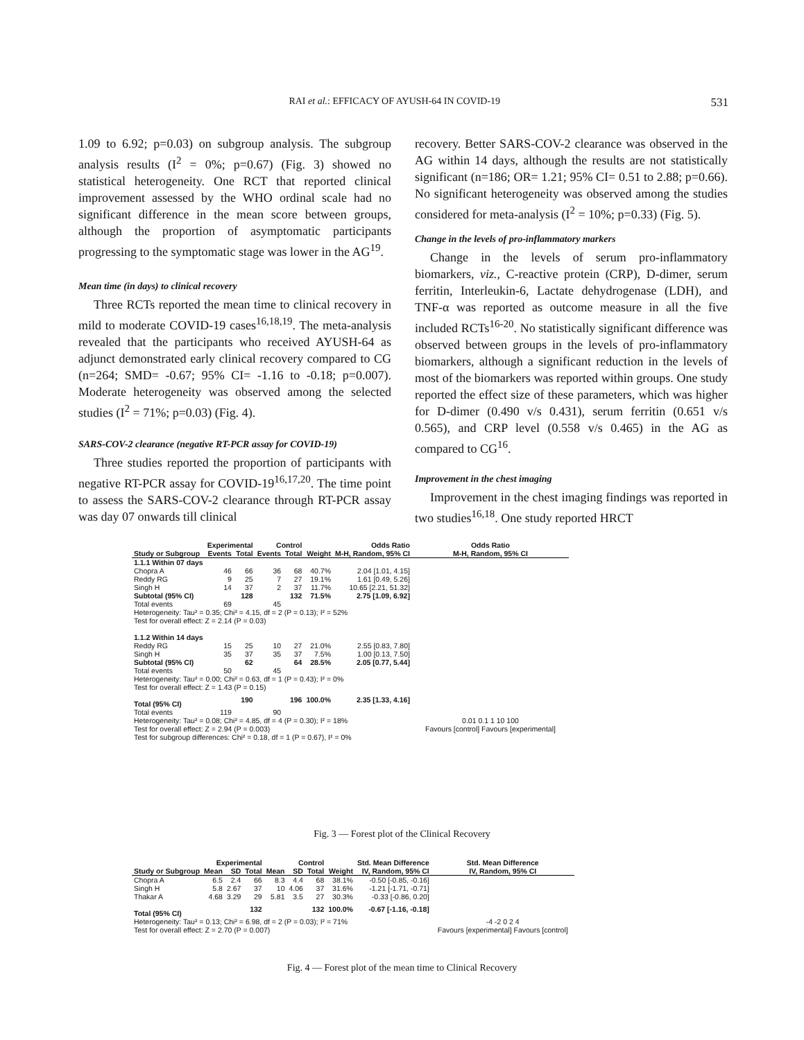RAI et al.: EFFICACY OF AYUSH-64 IN COVID-19 531
1.09 to 6.92; p=0.03) on subgroup analysis. The subgroup analysis results (I<sup>2</sup> = 0%; p=0.67) (Fig. 3) showed no statistical heterogeneity. One RCT that reported clinical improvement assessed by the WHO ordinal scale had no significant difference in the mean score between groups, although the proportion of asymptomatic participants progressing to the symptomatic stage was lower in the AG<sup>19</sup>.
Mean time (in days) to clinical recovery
Three RCTs reported the mean time to clinical recovery in mild to moderate COVID-19 cases<sup>16,18,19</sup>. The meta-analysis revealed that the participants who received AYUSH-64 as adjunct demonstrated early clinical recovery compared to CG (n=264; SMD= -0.67; 95% CI= -1.16 to -0.18; p=0.007). Moderate heterogeneity was observed among the selected studies (I<sup>2</sup> = 71%; p=0.03) (Fig. 4).
SARS-COV-2 clearance (negative RT-PCR assay for COVID-19)
Three studies reported the proportion of participants with negative RT-PCR assay for COVID-19<sup>16,17,20</sup>. The time point to assess the SARS-COV-2 clearance through RT-PCR assay was day 07 onwards till clinical
recovery. Better SARS-COV-2 clearance was observed in the AG within 14 days, although the results are not statistically significant (n=186; OR= 1.21; 95% CI= 0.51 to 2.88; p=0.66). No significant heterogeneity was observed among the studies considered for meta-analysis (I<sup>2</sup> = 10%; p=0.33) (Fig. 5).
Change in the levels of pro-inflammatory markers
Change in the levels of serum pro-inflammatory biomarkers, viz., C-reactive protein (CRP), D-dimer, serum ferritin, Interleukin-6, Lactate dehydrogenase (LDH), and TNF-α was reported as outcome measure in all the five included RCTs<sup>16-20</sup>. No statistically significant difference was observed between groups in the levels of pro-inflammatory biomarkers, although a significant reduction in the levels of most of the biomarkers was reported within groups. One study reported the effect size of these parameters, which was higher for D-dimer (0.490 v/s 0.431), serum ferritin (0.651 v/s 0.565), and CRP level (0.558 v/s 0.465) in the AG as compared to CG<sup>16</sup>.
Improvement in the chest imaging
Improvement in the chest imaging findings was reported in two studies<sup>16,18</sup>. One study reported HRCT
| | Experimental | | Control | | | Odds Ratio | Odds Ratio |
| --- | --- | --- | --- | --- | --- | --- | --- |
| Study or Subgroup | Events | Total | Events | Total | Weight | M-H, Random, 95% CI | M-H, Random, 95% CI |
| 1.1.1 Within 07 days | | | | | | | |
| Chopra A | 46 | 66 | 36 | 68 | 40.7% | 2.04 [1.01, 4.15] | |
| Reddy RG | 9 | 25 | 7 | 27 | 19.1% | 1.61 [0.49, 5.26] | |
| Singh H | 14 | 37 | 2 | 37 | 11.7% | 10.65 [2.21, 51.32] | |
| Subtotal (95% CI) | | 128 | | 132 | 71.5% | 2.75 [1.09, 6.92] | |
| Total events | 69 | | 45 | | | | |
| Heterogeneity: Tau² = 0.35; Chi² = 4.15, df = 2 (P = 0.13); I² = 52% | | | | | | | |
| Test for overall effect: Z = 2.14 (P = 0.03) | | | | | | | |
| 1.1.2 Within 14 days | | | | | | | |
| Reddy RG | 15 | 25 | 10 | 27 | 21.0% | 2.55 [0.83, 7.80] | |
| Singh H | 35 | 37 | 35 | 37 | 7.5% | 1.00 [0.13, 7.50] | |
| Subtotal (95% CI) | | 62 | | 64 | 28.5% | 2.05 [0.77, 5.44] | |
| Total events | 50 | | 45 | | | | |
| Heterogeneity: Tau² = 0.00; Chi² = 0.63, df = 1 (P = 0.43); I² = 0% | | | | | | | |
| Test for overall effect: Z = 1.43 (P = 0.15) | | | | | | | |
| Total (95% CI) | | 190 | | 196 | 100.0% | 2.35 [1.33, 4.16] | |
| Total events | 119 | | 90 | | | | |
| Heterogeneity: Tau² = 0.08; Chi² = 4.85, df = 4 (P = 0.30); I² = 18% | | | | | | | 0.01 0.1 1 10 100 |
| Test for overall effect: Z = 2.94 (P = 0.003) | | | | | | | Favours [control] Favours [experimental] |
| Test for subgroup differences: Chi² = 0.18, df = 1 (P = 0.67), I² = 0% | | | | | | | |
Fig. 3 — Forest plot of the Clinical Recovery
| | Experimental | | | Control | | | | Std. Mean Difference | Std. Mean Difference |
| --- | --- | --- | --- | --- | --- | --- | --- | --- | --- |
| Study or Subgroup | Mean | SD | Total | Mean | SD | Total | Weight | IV, Random, 95% CI | IV, Random, 95% CI |
| Chopra A | 6.5 | 2.4 | 66 | 8.3 | 4.4 | 68 | 38.1% | -0.50 [-0.85, -0.16] | |
| Singh H | 5.8 | 2.67 | 37 | 10 | 4.06 | 37 | 31.6% | -1.21 [-1.71, -0.71] | |
| Thakar A | 4.68 | 3.29 | 29 | 5.81 | 3.5 | 27 | 30.3% | -0.33 [-0.86, 0.20] | |
| Total (95% CI) | | | 132 | | | 132 | 100.0% | -0.67 [-1.16, -0.18] | |
| Heterogeneity: Tau² = 0.13; Chi² = 6.98, df = 2 (P = 0.03); I² = 71% | | | | | | | | | -4 -2 0 2 4 |
| Test for overall effect: Z = 2.70 (P = 0.007) | | | | | | | | | Favours [experimental] Favours [control] |
Fig. 4 — Forest plot of the mean time to Clinical Recovery